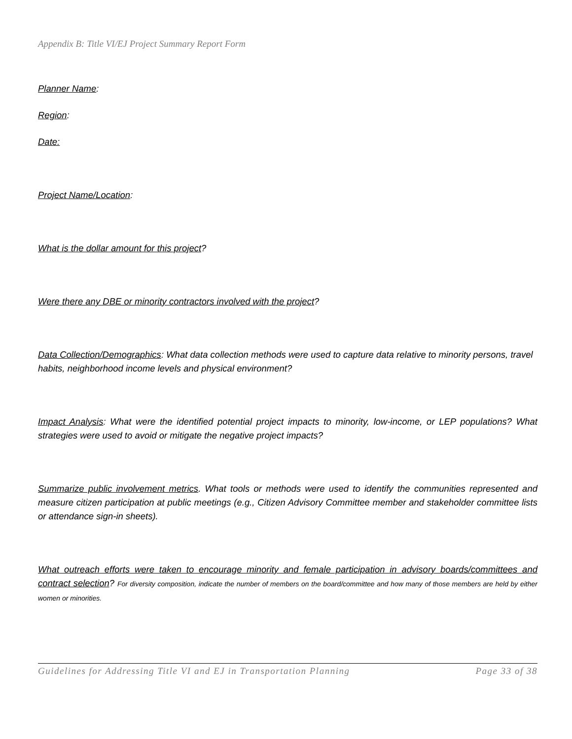Appendix B: Title VI/EJ Project Summary Report Form
Planner Name:
Region:
Date:
Project Name/Location:
What is the dollar amount for this project?
Were there any DBE or minority contractors involved with the project?
Data Collection/Demographics: What data collection methods were used to capture data relative to minority persons, travel habits, neighborhood income levels and physical environment?
Impact Analysis: What were the identified potential project impacts to minority, low-income, or LEP populations? What strategies were used to avoid or mitigate the negative project impacts?
Summarize public involvement metrics. What tools or methods were used to identify the communities represented and measure citizen participation at public meetings (e.g., Citizen Advisory Committee member and stakeholder committee lists or attendance sign-in sheets).
What outreach efforts were taken to encourage minority and female participation in advisory boards/committees and contract selection? For diversity composition, indicate the number of members on the board/committee and how many of those members are held by either women or minorities.
Guidelines for Addressing Title VI and EJ in Transportation Planning Page 33 of 38